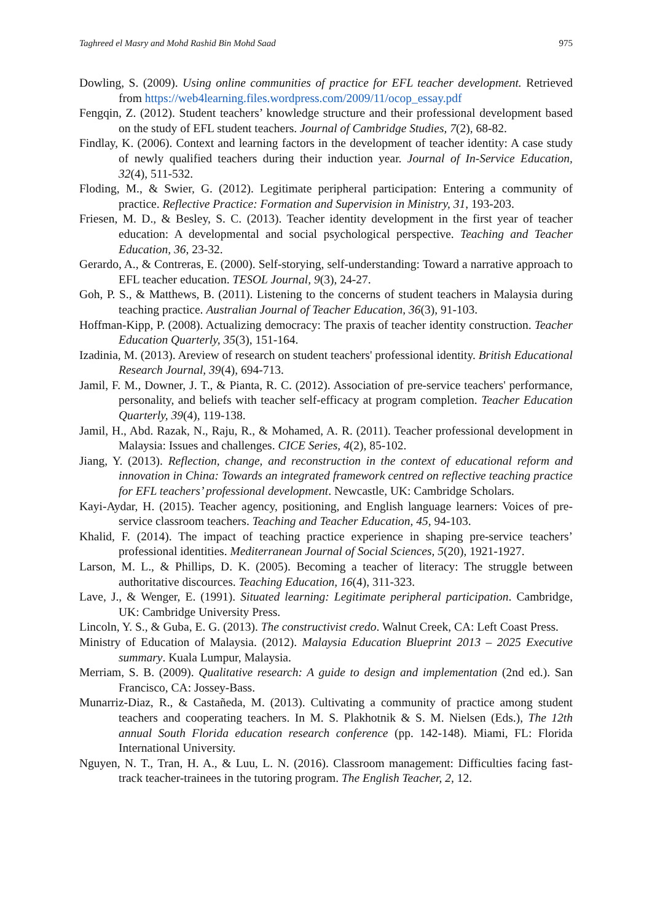Taghreed el Masry and Mohd Rashid Bin Mohd Saad 975
Dowling, S. (2009). Using online communities of practice for EFL teacher development. Retrieved from https://web4learning.files.wordpress.com/2009/11/ocop_essay.pdf
Fengqin, Z. (2012). Student teachers’ knowledge structure and their professional development based on the study of EFL student teachers. Journal of Cambridge Studies, 7(2), 68-82.
Findlay, K. (2006). Context and learning factors in the development of teacher identity: A case study of newly qualified teachers during their induction year. Journal of In-Service Education, 32(4), 511-532.
Floding, M., & Swier, G. (2012). Legitimate peripheral participation: Entering a community of practice. Reflective Practice: Formation and Supervision in Ministry, 31, 193-203.
Friesen, M. D., & Besley, S. C. (2013). Teacher identity development in the first year of teacher education: A developmental and social psychological perspective. Teaching and Teacher Education, 36, 23-32.
Gerardo, A., & Contreras, E. (2000). Self-storying, self-understanding: Toward a narrative approach to EFL teacher education. TESOL Journal, 9(3), 24-27.
Goh, P. S., & Matthews, B. (2011). Listening to the concerns of student teachers in Malaysia during teaching practice. Australian Journal of Teacher Education, 36(3), 91-103.
Hoffman-Kipp, P. (2008). Actualizing democracy: The praxis of teacher identity construction. Teacher Education Quarterly, 35(3), 151-164.
Izadinia, M. (2013). Areview of research on student teachers' professional identity. British Educational Research Journal, 39(4), 694-713.
Jamil, F. M., Downer, J. T., & Pianta, R. C. (2012). Association of pre-service teachers' performance, personality, and beliefs with teacher self-efficacy at program completion. Teacher Education Quarterly, 39(4), 119-138.
Jamil, H., Abd. Razak, N., Raju, R., & Mohamed, A. R. (2011). Teacher professional development in Malaysia: Issues and challenges. CICE Series, 4(2), 85-102.
Jiang, Y. (2013). Reflection, change, and reconstruction in the context of educational reform and innovation in China: Towards an integrated framework centred on reflective teaching practice for EFL teachers’ professional development. Newcastle, UK: Cambridge Scholars.
Kayi-Aydar, H. (2015). Teacher agency, positioning, and English language learners: Voices of pre-service classroom teachers. Teaching and Teacher Education, 45, 94-103.
Khalid, F. (2014). The impact of teaching practice experience in shaping pre-service teachers’ professional identities. Mediterranean Journal of Social Sciences, 5(20), 1921-1927.
Larson, M. L., & Phillips, D. K. (2005). Becoming a teacher of literacy: The struggle between authoritative discources. Teaching Education, 16(4), 311-323.
Lave, J., & Wenger, E. (1991). Situated learning: Legitimate peripheral participation. Cambridge, UK: Cambridge University Press.
Lincoln, Y. S., & Guba, E. G. (2013). The constructivist credo. Walnut Creek, CA: Left Coast Press.
Ministry of Education of Malaysia. (2012). Malaysia Education Blueprint 2013 – 2025 Executive summary. Kuala Lumpur, Malaysia.
Merriam, S. B. (2009). Qualitative research: A guide to design and implementation (2nd ed.). San Francisco, CA: Jossey-Bass.
Munarriz-Diaz, R., & Castañeda, M. (2013). Cultivating a community of practice among student teachers and cooperating teachers. In M. S. Plakhotnik & S. M. Nielsen (Eds.), The 12th annual South Florida education research conference (pp. 142-148). Miami, FL: Florida International University.
Nguyen, N. T., Tran, H. A., & Luu, L. N. (2016). Classroom management: Difficulties facing fast-track teacher-trainees in the tutoring program. The English Teacher, 2, 12.